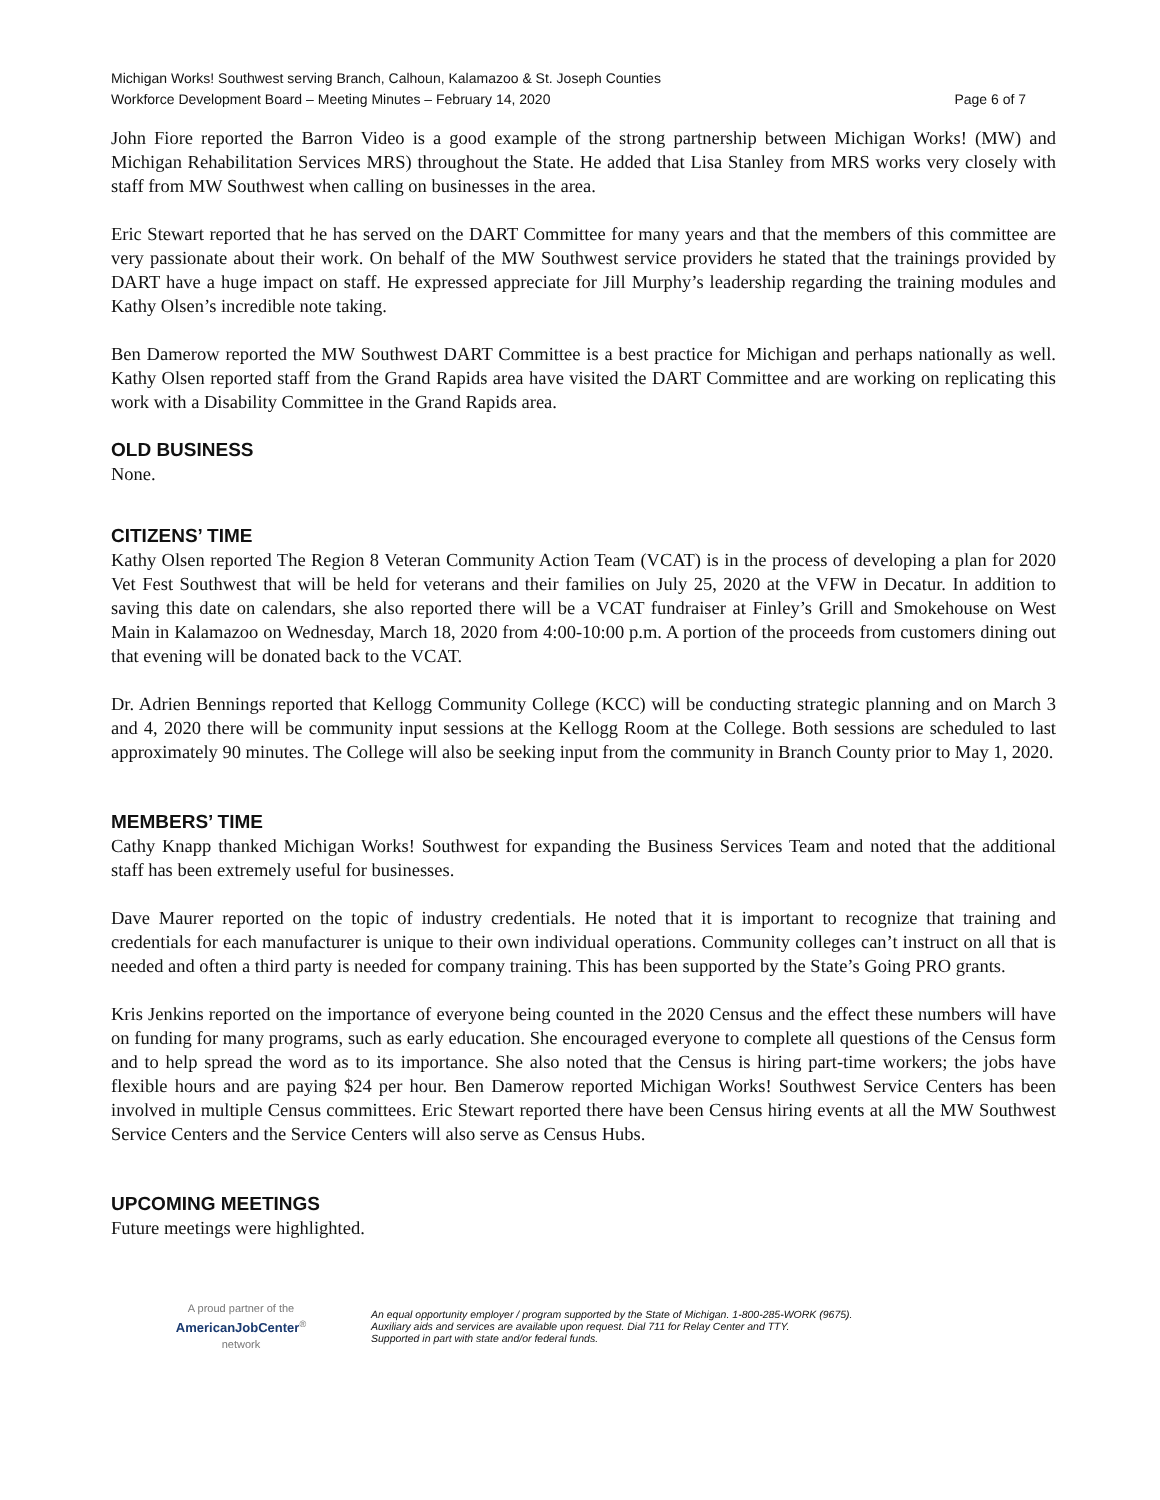Michigan Works! Southwest serving Branch, Calhoun, Kalamazoo & St. Joseph Counties
Workforce Development Board – Meeting Minutes – February 14, 2020 Page 6 of 7
John Fiore reported the Barron Video is a good example of the strong partnership between Michigan Works! (MW) and Michigan Rehabilitation Services MRS) throughout the State. He added that Lisa Stanley from MRS works very closely with staff from MW Southwest when calling on businesses in the area.
Eric Stewart reported that he has served on the DART Committee for many years and that the members of this committee are very passionate about their work. On behalf of the MW Southwest service providers he stated that the trainings provided by DART have a huge impact on staff. He expressed appreciate for Jill Murphy’s leadership regarding the training modules and Kathy Olsen’s incredible note taking.
Ben Damerow reported the MW Southwest DART Committee is a best practice for Michigan and perhaps nationally as well. Kathy Olsen reported staff from the Grand Rapids area have visited the DART Committee and are working on replicating this work with a Disability Committee in the Grand Rapids area.
OLD BUSINESS
None.
CITIZENS’ TIME
Kathy Olsen reported The Region 8 Veteran Community Action Team (VCAT) is in the process of developing a plan for 2020 Vet Fest Southwest that will be held for veterans and their families on July 25, 2020 at the VFW in Decatur. In addition to saving this date on calendars, she also reported there will be a VCAT fundraiser at Finley’s Grill and Smokehouse on West Main in Kalamazoo on Wednesday, March 18, 2020 from 4:00-10:00 p.m. A portion of the proceeds from customers dining out that evening will be donated back to the VCAT.
Dr. Adrien Bennings reported that Kellogg Community College (KCC) will be conducting strategic planning and on March 3 and 4, 2020 there will be community input sessions at the Kellogg Room at the College. Both sessions are scheduled to last approximately 90 minutes. The College will also be seeking input from the community in Branch County prior to May 1, 2020.
MEMBERS’ TIME
Cathy Knapp thanked Michigan Works! Southwest for expanding the Business Services Team and noted that the additional staff has been extremely useful for businesses.
Dave Maurer reported on the topic of industry credentials. He noted that it is important to recognize that training and credentials for each manufacturer is unique to their own individual operations. Community colleges can’t instruct on all that is needed and often a third party is needed for company training. This has been supported by the State’s Going PRO grants.
Kris Jenkins reported on the importance of everyone being counted in the 2020 Census and the effect these numbers will have on funding for many programs, such as early education. She encouraged everyone to complete all questions of the Census form and to help spread the word as to its importance. She also noted that the Census is hiring part-time workers; the jobs have flexible hours and are paying $24 per hour. Ben Damerow reported Michigan Works! Southwest Service Centers has been involved in multiple Census committees. Eric Stewart reported there have been Census hiring events at all the MW Southwest Service Centers and the Service Centers will also serve as Census Hubs.
UPCOMING MEETINGS
Future meetings were highlighted.
A proud partner of the
AmericanJobCenter<sup>®</sup>
network
An equal opportunity employer / program supported by the State of Michigan. 1-800-285-WORK (9675).
Auxiliary aids and services are available upon request. Dial 711 for Relay Center and TTY.
Supported in part with state and/or federal funds.